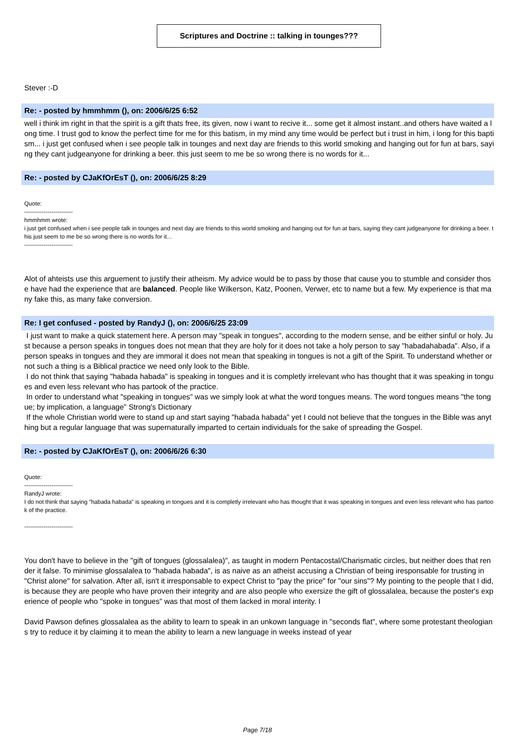Scriptures and Doctrine :: talking in tounges???
Stever :-D
Re: - posted by hmmhmm (), on: 2006/6/25 6:52
well i think im right in that the spirit is a gift thats free, its given, now i want to recive it... some get it almost instant..and others have waited a long time. I trust god to know the perfect time for me for this batism, in my mind any time would be perfect but i trust in him, i long for this baptism... i just get confused when i see people talk in tounges and next day are friends to this world smoking and hanging out for fun at bars, saying they cant judgeanyone for drinking a beer. this just seem to me be so wrong there is no words for it...
Re: - posted by CJaKfOrEsT (), on: 2006/6/25 8:29
Quote:
-------------------------
hmmhmm wrote:
i just get confused when i see people talk in tounges and next day are friends to this world smoking and hanging out for fun at bars, saying they cant judgeanyone for drinking a beer. this just seem to me be so wrong there is no words for it...
-------------------------
Alot of ahteists use this arguement to justify their atheism. My advice would be to pass by those that cause you to stumble and consider those have had the experience that are balanced. People like Wilkerson, Katz, Poonen, Verwer, etc to name but a few. My experience is that many fake this, as many fake conversion.
Re: I get confused - posted by RandyJ (), on: 2006/6/25 23:09
I just want to make a quick statement here. A person may "speak in tongues", according to the modern sense, and be either sinful or holy. Just because a person speaks in tongues does not mean that they are holy for it does not take a holy person to say "habadahabada". Also, if a person speaks in tongues and they are immoral it does not mean that speaking in tongues is not a gift of the Spirit. To understand whether or not such a thing is a Biblical practice we need only look to the Bible.
I do not think that saying "habada habada" is speaking in tongues and it is completly irrelevant who has thought that it was speaking in tongues and even less relevant who has partook of the practice.
In order to understand what "speaking in tongues" was we simply look at what the word tongues means. The word tongues means "the tongue; by implication, a language" Strong's Dictionary
If the whole Christian world were to stand up and start saying "habada habada" yet I could not believe that the tongues in the Bible was anything but a regular language that was supernaturally imparted to certain individuals for the sake of spreading the Gospel.
Re: - posted by CJaKfOrEsT (), on: 2006/6/26 6:30
Quote:
-------------------------
RandyJ wrote:
I do not think that saying "habada habada" is speaking in tongues and it is completly irrelevant who has thought that it was speaking in tongues and even less relevant who has partook of the practice.
-------------------------
You don't have to believe in the "gift of tongues (glossalalea)", as taught in modern Pentacostal/Charismatic circles, but neither does that render it false. To minimise glossalalea to "habada habada", is as naive as an atheist accusing a Christian of being iresponsable for trusting in "Christ alone" for salvation. After all, isn't it irresponsable to expect Christ to "pay the price" for "our sins"? My pointing to the people that I did, is because they are people who have proven their integrity and are also people who exersize the gift of glossalalea, because the poster's experience of people who "spoke in tongues" was that most of them lacked in moral interity. I
David Pawson defines glossalalea as the ability to learn to speak in an unkown language in "seconds flat", where some protestant theologians try to reduce it by claiming it to mean the ability to learn a new language in weeks instead of year
Page 7/18